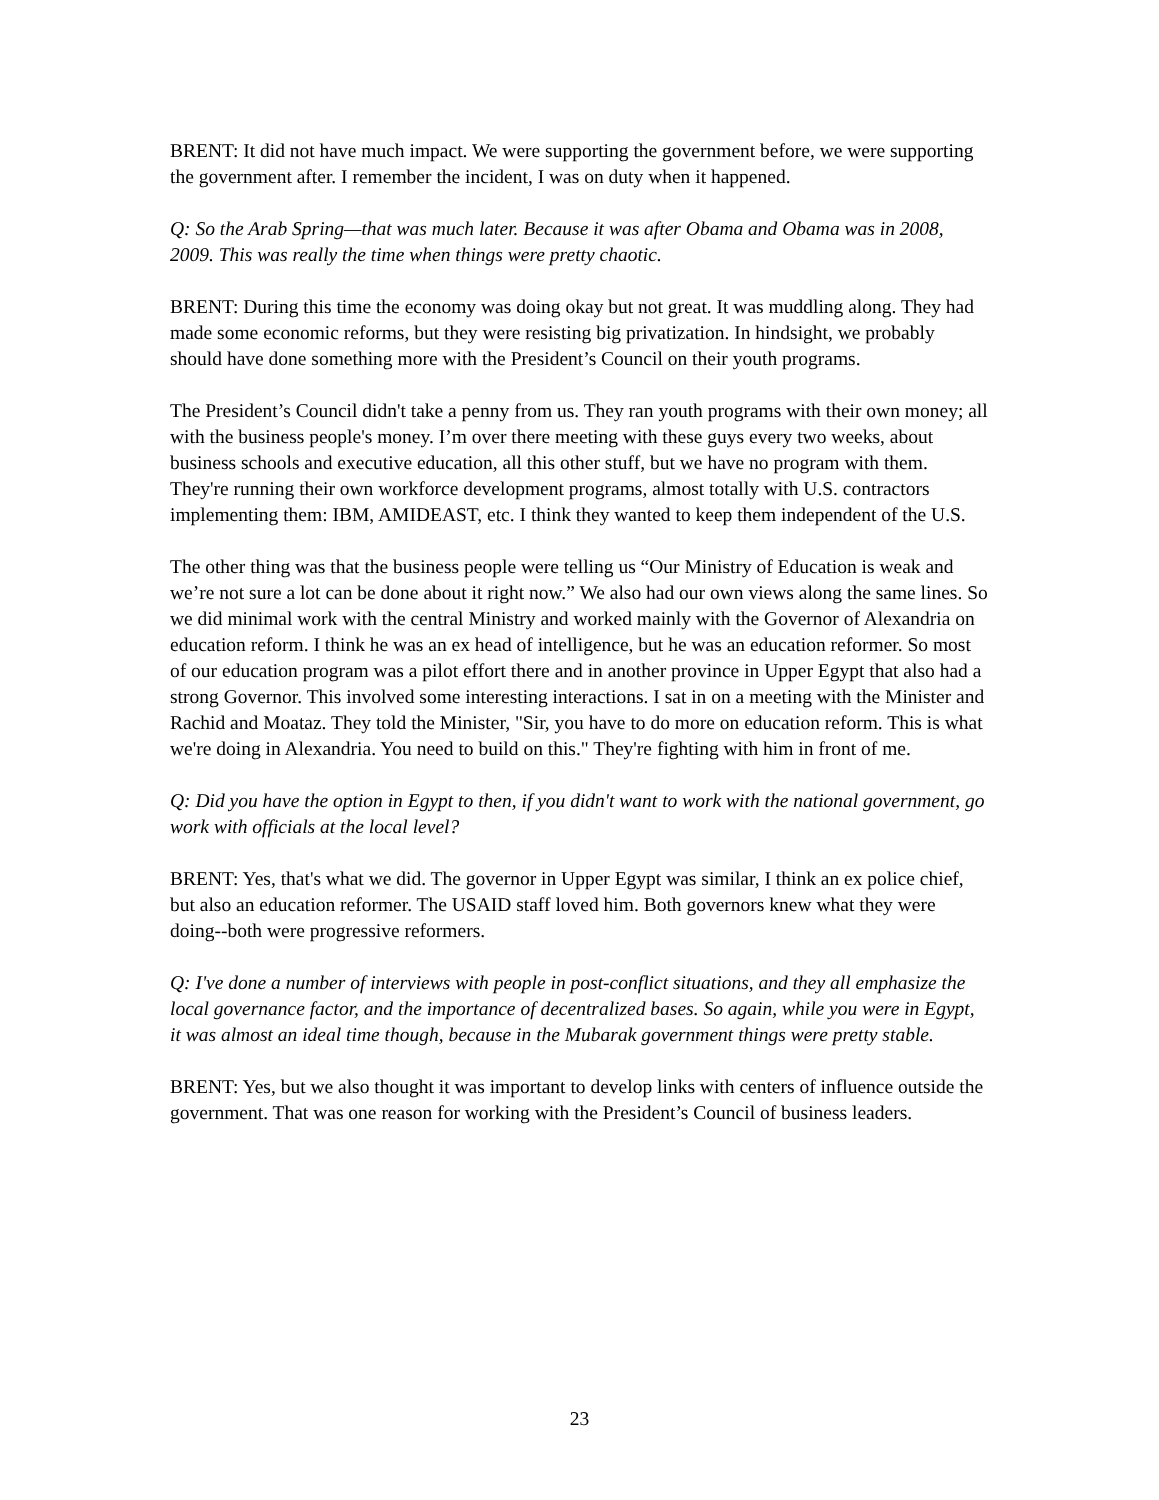BRENT: It did not have much impact. We were supporting the government before, we were supporting the government after. I remember the incident, I was on duty when it happened.
Q: So the Arab Spring—that was much later. Because it was after Obama and Obama was in 2008, 2009. This was really the time when things were pretty chaotic.
BRENT: During this time the economy was doing okay but not great. It was muddling along. They had made some economic reforms, but they were resisting big privatization. In hindsight, we probably should have done something more with the President’s Council on their youth programs.
The President’s Council didn't take a penny from us. They ran youth programs with their own money; all with the business people's money. I’m over there meeting with these guys every two weeks, about business schools and executive education, all this other stuff, but we have no program with them. They're running their own workforce development programs, almost totally with U.S. contractors implementing them: IBM, AMIDEAST, etc. I think they wanted to keep them independent of the U.S.
The other thing was that the business people were telling us “Our Ministry of Education is weak and we’re not sure a lot can be done about it right now.” We also had our own views along the same lines. So we did minimal work with the central Ministry and worked mainly with the Governor of Alexandria on education reform. I think he was an ex head of intelligence, but he was an education reformer. So most of our education program was a pilot effort there and in another province in Upper Egypt that also had a strong Governor. This involved some interesting interactions. I sat in on a meeting with the Minister and Rachid and Moataz. They told the Minister, "Sir, you have to do more on education reform. This is what we're doing in Alexandria. You need to build on this." They're fighting with him in front of me.
Q: Did you have the option in Egypt to then, if you didn't want to work with the national government, go work with officials at the local level?
BRENT: Yes, that's what we did. The governor in Upper Egypt was similar, I think an ex police chief, but also an education reformer. The USAID staff loved him. Both governors knew what they were doing--both were progressive reformers.
Q: I've done a number of interviews with people in post-conflict situations, and they all emphasize the local governance factor, and the importance of decentralized bases. So again, while you were in Egypt, it was almost an ideal time though, because in the Mubarak government things were pretty stable.
BRENT: Yes, but we also thought it was important to develop links with centers of influence outside the government. That was one reason for working with the President’s Council of business leaders.
23